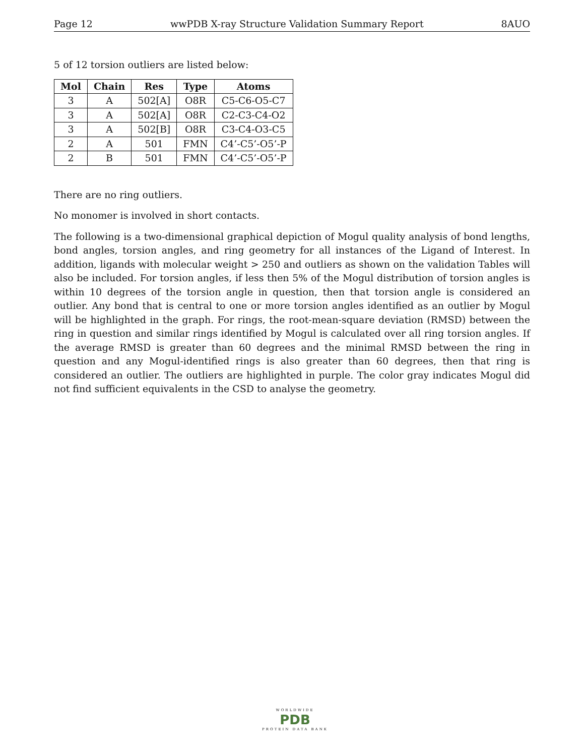Page 12 wwPDB X-ray Structure Validation Summary Report 8AUO
5 of 12 torsion outliers are listed below:
| Mol | Chain | Res | Type | Atoms |
| --- | --- | --- | --- | --- |
| 3 | A | 502[A] | O8R | C5-C6-O5-C7 |
| 3 | A | 502[A] | O8R | C2-C3-C4-O2 |
| 3 | A | 502[B] | O8R | C3-C4-O3-C5 |
| 2 | A | 501 | FMN | C4’-C5’-O5’-P |
| 2 | B | 501 | FMN | C4’-C5’-O5’-P |
There are no ring outliers.
No monomer is involved in short contacts.
The following is a two-dimensional graphical depiction of Mogul quality analysis of bond lengths, bond angles, torsion angles, and ring geometry for all instances of the Ligand of Interest. In addition, ligands with molecular weight > 250 and outliers as shown on the validation Tables will also be included. For torsion angles, if less then 5% of the Mogul distribution of torsion angles is within 10 degrees of the torsion angle in question, then that torsion angle is considered an outlier. Any bond that is central to one or more torsion angles identified as an outlier by Mogul will be highlighted in the graph. For rings, the root-mean-square deviation (RMSD) between the ring in question and similar rings identified by Mogul is calculated over all ring torsion angles. If the average RMSD is greater than 60 degrees and the minimal RMSD between the ring in question and any Mogul-identified rings is also greater than 60 degrees, then that ring is considered an outlier. The outliers are highlighted in purple. The color gray indicates Mogul did not find sufficient equivalents in the CSD to analyse the geometry.
WORLDWIDE
PDB
PROTEIN DATA BANK